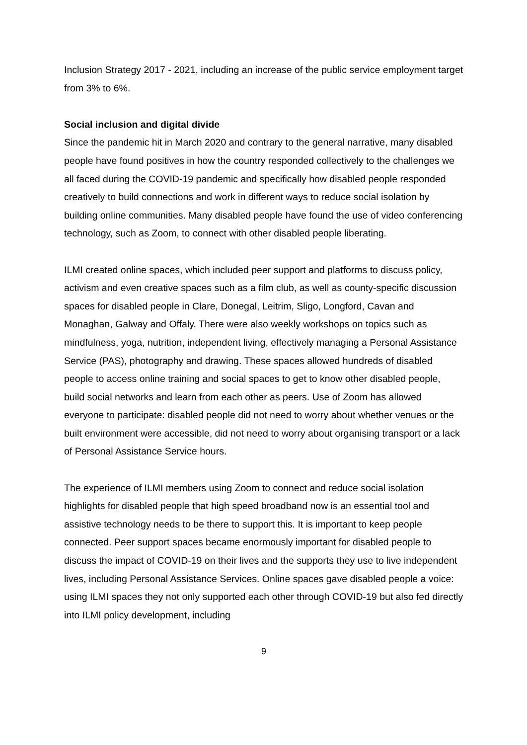Inclusion Strategy 2017 - 2021, including an increase of the public service employment target from 3% to 6%.
Social inclusion and digital divide
Since the pandemic hit in March 2020 and contrary to the general narrative, many disabled people have found positives in how the country responded collectively to the challenges we all faced during the COVID-19 pandemic and specifically how disabled people responded creatively to build connections and work in different ways to reduce social isolation by building online communities. Many disabled people have found the use of video conferencing technology, such as Zoom, to connect with other disabled people liberating.
ILMI created online spaces, which included peer support and platforms to discuss policy, activism and even creative spaces such as a film club, as well as county-specific discussion spaces for disabled people in Clare, Donegal, Leitrim, Sligo, Longford, Cavan and Monaghan, Galway and Offaly. There were also weekly workshops on topics such as mindfulness, yoga, nutrition, independent living, effectively managing a Personal Assistance Service (PAS), photography and drawing. These spaces allowed hundreds of disabled people to access online training and social spaces to get to know other disabled people, build social networks and learn from each other as peers. Use of Zoom has allowed everyone to participate: disabled people did not need to worry about whether venues or the built environment were accessible, did not need to worry about organising transport or a lack of Personal Assistance Service hours.
The experience of ILMI members using Zoom to connect and reduce social isolation highlights for disabled people that high speed broadband now is an essential tool and assistive technology needs to be there to support this. It is important to keep people connected. Peer support spaces became enormously important for disabled people to discuss the impact of COVID-19 on their lives and the supports they use to live independent lives, including Personal Assistance Services. Online spaces gave disabled people a voice: using ILMI spaces they not only supported each other through COVID-19 but also fed directly into ILMI policy development, including
9